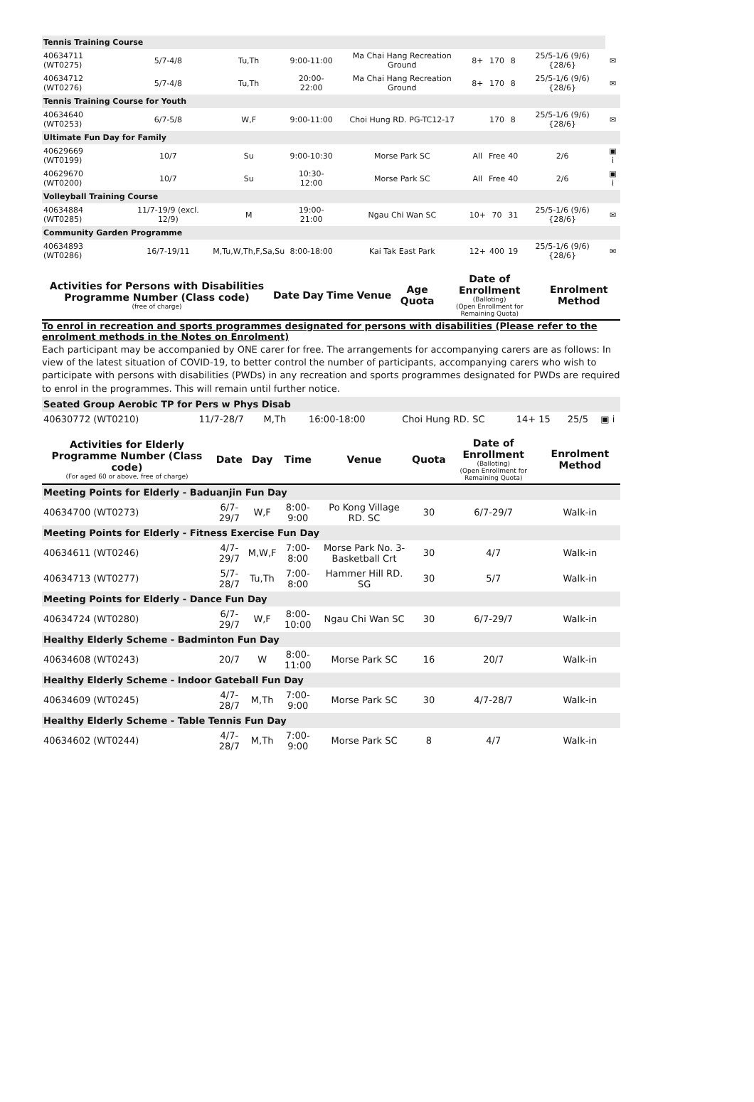| Tennis Training Course | | | | | | | | | |
| 40634711 (WT0275) | 5/7-4/8 | Tu,Th | 9:00-11:00 | Ma Chai Hang Recreation Ground | 8+ | 170 | 8 | 25/5-1/6 (9/6) {28/6} | ✉ |
| 40634712 (WT0276) | 5/7-4/8 | Tu,Th | 20:00-22:00 | Ma Chai Hang Recreation Ground | 8+ | 170 | 8 | 25/5-1/6 (9/6) {28/6} | ✉ |
| Tennis Training Course for Youth | | | | | | | | | |
| 40634640 (WT0253) | 6/7-5/8 | W,F | 9:00-11:00 | Choi Hung RD. PG-TC12-17 | | 170 | 8 | 25/5-1/6 (9/6) {28/6} | ✉ |
| Ultimate Fun Day for Family | | | | | | | | | |
| 40629669 (WT0199) | 10/7 | Su | 9:00-10:30 | Morse Park SC | All | Free | 40 | 2/6 | ▣ i |
| 40629670 (WT0200) | 10/7 | Su | 10:30-12:00 | Morse Park SC | All | Free | 40 | 2/6 | ▣ i |
| Volleyball Training Course | | | | | | | | | |
| 40634884 (WT0285) | 11/7-19/9 (excl. 12/9) | M | 19:00-21:00 | Ngau Chi Wan SC | 10+ | 70 | 31 | 25/5-1/6 (9/6) {28/6} | ✉ |
| Community Garden Programme | | | | | | | | | |
| 40634893 (WT0286) | 16/7-19/11 | M,Tu,W,Th,F,Sa,Su | 8:00-18:00 | Kai Tak East Park | 12+ | 400 | 19 | 25/5-1/6 (9/6) {28/6} | ✉ |
| Activities for Persons with Disabilities Programme Number (Class code) (free of charge) | Date | Day | Time | Venue | Age Quota | Date of Enrollment (Balloting) (Open Enrollment for Remaining Quota) | Enrolment Method |
| --- | --- | --- | --- | --- | --- | --- | --- |
To enrol in recreation and sports programmes designated for persons with disabilities (Please refer to the enrolment methods in the Notes on Enrolment)
Each participant may be accompanied by ONE carer for free. The arrangements for accompanying carers are as follows: In view of the latest situation of COVID-19, to better control the number of participants, accompanying carers who wish to participate with persons with disabilities (PWDs) in any recreation and sports programmes designated for PWDs are required to enrol in the programmes. This will remain until further notice.
| Seated Group Aerobic TP for Pers w Phys Disab | | | | | | | |
| 40630772 (WT0210) | 11/7-28/7 | M,Th | 16:00-18:00 | Choi Hung RD. SC | 14+ 15 | 25/5 | ▣ i |
| Activities for Elderly Programme Number (Class code) (For aged 60 or above, free of charge) | Date | Day | Time | Venue | Quota | Date of Enrollment (Balloting) (Open Enrollment for Remaining Quota) | Enrolment Method |
| --- | --- | --- | --- | --- | --- | --- | --- |
| Meeting Points for Elderly - Baduanjin Fun Day | | | | | | | |
| 40634700 (WT0273) | 6/7-29/7 | W,F | 8:00-9:00 | Po Kong Village RD. SC | 30 | 6/7-29/7 | Walk-in |
| Meeting Points for Elderly - Fitness Exercise Fun Day | | | | | | | |
| 40634611 (WT0246) | 4/7-29/7 | M,W,F | 7:00-8:00 | Morse Park No. 3-Basketball Crt | 30 | 4/7 | Walk-in |
| 40634713 (WT0277) | 5/7-28/7 | Tu,Th | 7:00-8:00 | Hammer Hill RD. SG | 30 | 5/7 | Walk-in |
| Meeting Points for Elderly - Dance Fun Day | | | | | | | |
| 40634724 (WT0280) | 6/7-29/7 | W,F | 8:00-10:00 | Ngau Chi Wan SC | 30 | 6/7-29/7 | Walk-in |
| Healthy Elderly Scheme - Badminton Fun Day | | | | | | | |
| 40634608 (WT0243) | 20/7 | W | 8:00-11:00 | Morse Park SC | 16 | 20/7 | Walk-in |
| Healthy Elderly Scheme - Indoor Gateball Fun Day | | | | | | | |
| 40634609 (WT0245) | 4/7-28/7 | M,Th | 7:00-9:00 | Morse Park SC | 30 | 4/7-28/7 | Walk-in |
| Healthy Elderly Scheme - Table Tennis Fun Day | | | | | | | |
| 40634602 (WT0244) | 4/7-28/7 | M,Th | 7:00-9:00 | Morse Park SC | 8 | 4/7 | Walk-in |